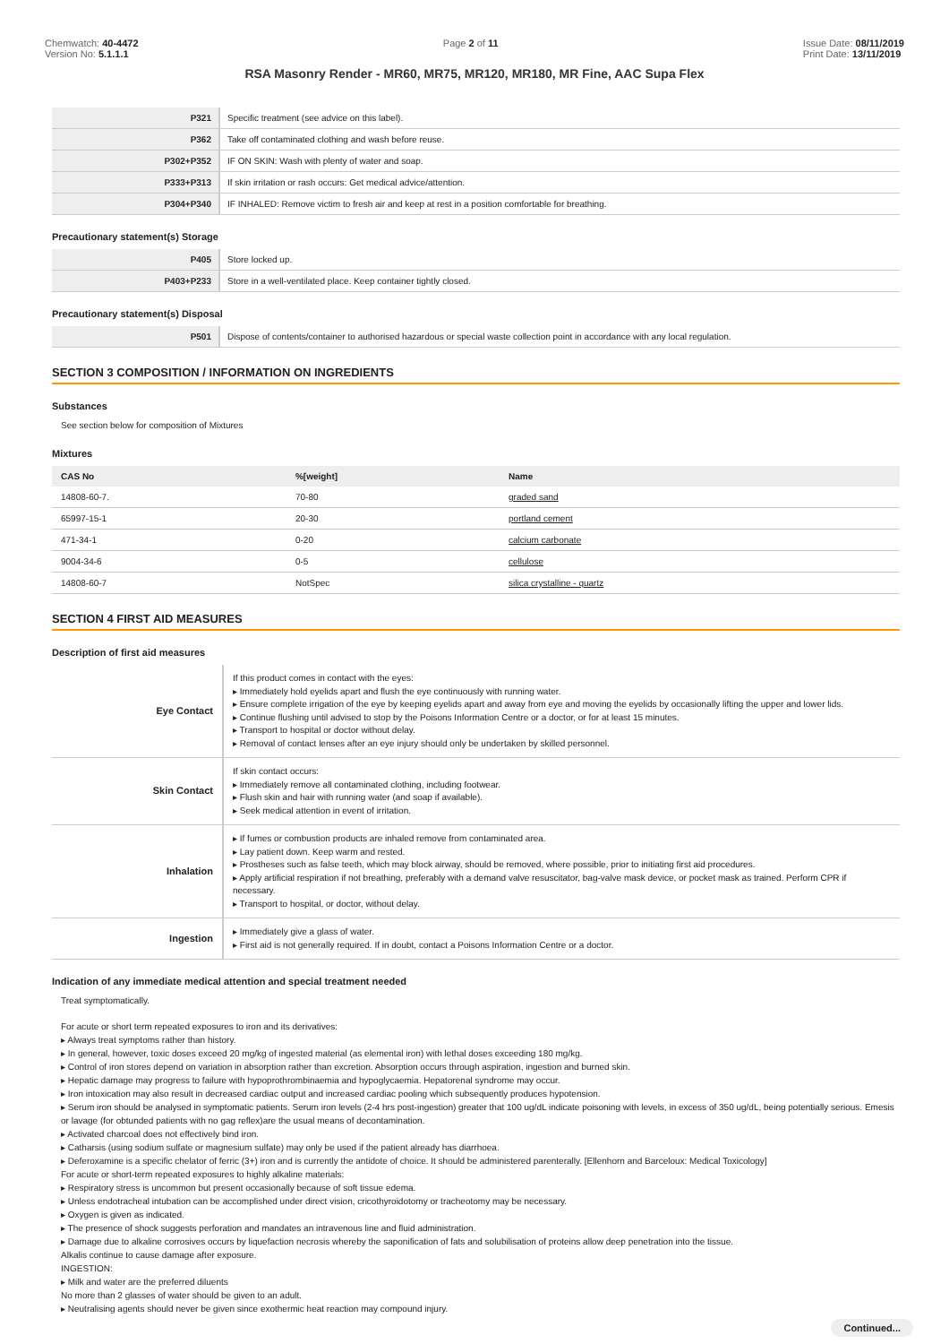Chemwatch: 40-4472
Version No: 5.1.1.1
Page 2 of 11 Issue Date: 08/11/2019
Print Date: 13/11/2019
RSA Masonry Render - MR60, MR75, MR120, MR180, MR Fine, AAC Supa Flex
| P321 | Specific treatment (see advice on this label). |
| P362 | Take off contaminated clothing and wash before reuse. |
| P302+P352 | IF ON SKIN: Wash with plenty of water and soap. |
| P333+P313 | If skin irritation or rash occurs: Get medical advice/attention. |
| P304+P340 | IF INHALED: Remove victim to fresh air and keep at rest in a position comfortable for breathing. |
Precautionary statement(s) Storage
| P405 | Store locked up. |
| P403+P233 | Store in a well-ventilated place. Keep container tightly closed. |
Precautionary statement(s) Disposal
| P501 | Dispose of contents/container to authorised hazardous or special waste collection point in accordance with any local regulation. |
SECTION 3 COMPOSITION / INFORMATION ON INGREDIENTS
Substances
See section below for composition of Mixtures
Mixtures
| CAS No | %[weight] | Name |
| --- | --- | --- |
| 14808-60-7. | 70-80 | graded sand |
| 65997-15-1 | 20-30 | portland cement |
| 471-34-1 | 0-20 | calcium carbonate |
| 9004-34-6 | 0-5 | cellulose |
| 14808-60-7 | NotSpec | silica crystalline - quartz |
SECTION 4 FIRST AID MEASURES
Description of first aid measures
| Eye Contact | If this product comes in contact with the eyes: ▸ Immediately hold eyelids apart and flush the eye continuously with running water. ▸ Ensure complete irrigation of the eye by keeping eyelids apart and away from eye and moving the eyelids by occasionally lifting the upper and lower lids. ▸ Continue flushing until advised to stop by the Poisons Information Centre or a doctor, or for at least 15 minutes. ▸ Transport to hospital or doctor without delay. ▸ Removal of contact lenses after an eye injury should only be undertaken by skilled personnel. |
| Skin Contact | If skin contact occurs: ▸ Immediately remove all contaminated clothing, including footwear. ▸ Flush skin and hair with running water (and soap if available). ▸ Seek medical attention in event of irritation. |
| Inhalation | ▸ If fumes or combustion products are inhaled remove from contaminated area. ▸ Lay patient down. Keep warm and rested. ▸ Prostheses such as false teeth, which may block airway, should be removed, where possible, prior to initiating first aid procedures. ▸ Apply artificial respiration if not breathing, preferably with a demand valve resuscitator, bag-valve mask device, or pocket mask as trained. Perform CPR if necessary. ▸ Transport to hospital, or doctor, without delay. |
| Ingestion | ▸ Immediately give a glass of water. ▸ First aid is not generally required. If in doubt, contact a Poisons Information Centre or a doctor. |
Indication of any immediate medical attention and special treatment needed
Treat symptomatically.
For acute or short term repeated exposures to iron and its derivatives:
▸ Always treat symptoms rather than history.
▸ In general, however, toxic doses exceed 20 mg/kg of ingested material (as elemental iron) with lethal doses exceeding 180 mg/kg.
▸ Control of iron stores depend on variation in absorption rather than excretion. Absorption occurs through aspiration, ingestion and burned skin.
▸ Hepatic damage may progress to failure with hypoprothrombinaemia and hypoglycaemia. Hepatorenal syndrome may occur.
▸ Iron intoxication may also result in decreased cardiac output and increased cardiac pooling which subsequently produces hypotension.
▸ Serum iron should be analysed in symptomatic patients. Serum iron levels (2-4 hrs post-ingestion) greater that 100 ug/dL indicate poisoning with levels, in excess of 350 ug/dL, being potentially serious. Emesis or lavage (for obtunded patients with no gag reflex)are the usual means of decontamination.
▸ Activated charcoal does not effectively bind iron.
▸ Catharsis (using sodium sulfate or magnesium sulfate) may only be used if the patient already has diarrhoea.
▸ Deferoxamine is a specific chelator of ferric (3+) iron and is currently the antidote of choice. It should be administered parenterally. [Ellenhorn and Barceloux: Medical Toxicology]
For acute or short-term repeated exposures to highly alkaline materials:
▸ Respiratory stress is uncommon but present occasionally because of soft tissue edema.
▸ Unless endotracheal intubation can be accomplished under direct vision, cricothyroidotomy or tracheotomy may be necessary.
▸ Oxygen is given as indicated.
▸ The presence of shock suggests perforation and mandates an intravenous line and fluid administration.
▸ Damage due to alkaline corrosives occurs by liquefaction necrosis whereby the saponification of fats and solubilisation of proteins allow deep penetration into the tissue.
Alkalis continue to cause damage after exposure.
INGESTION:
▸ Milk and water are the preferred diluents
No more than 2 glasses of water should be given to an adult.
▸ Neutralising agents should never be given since exothermic heat reaction may compound injury.
Continued...